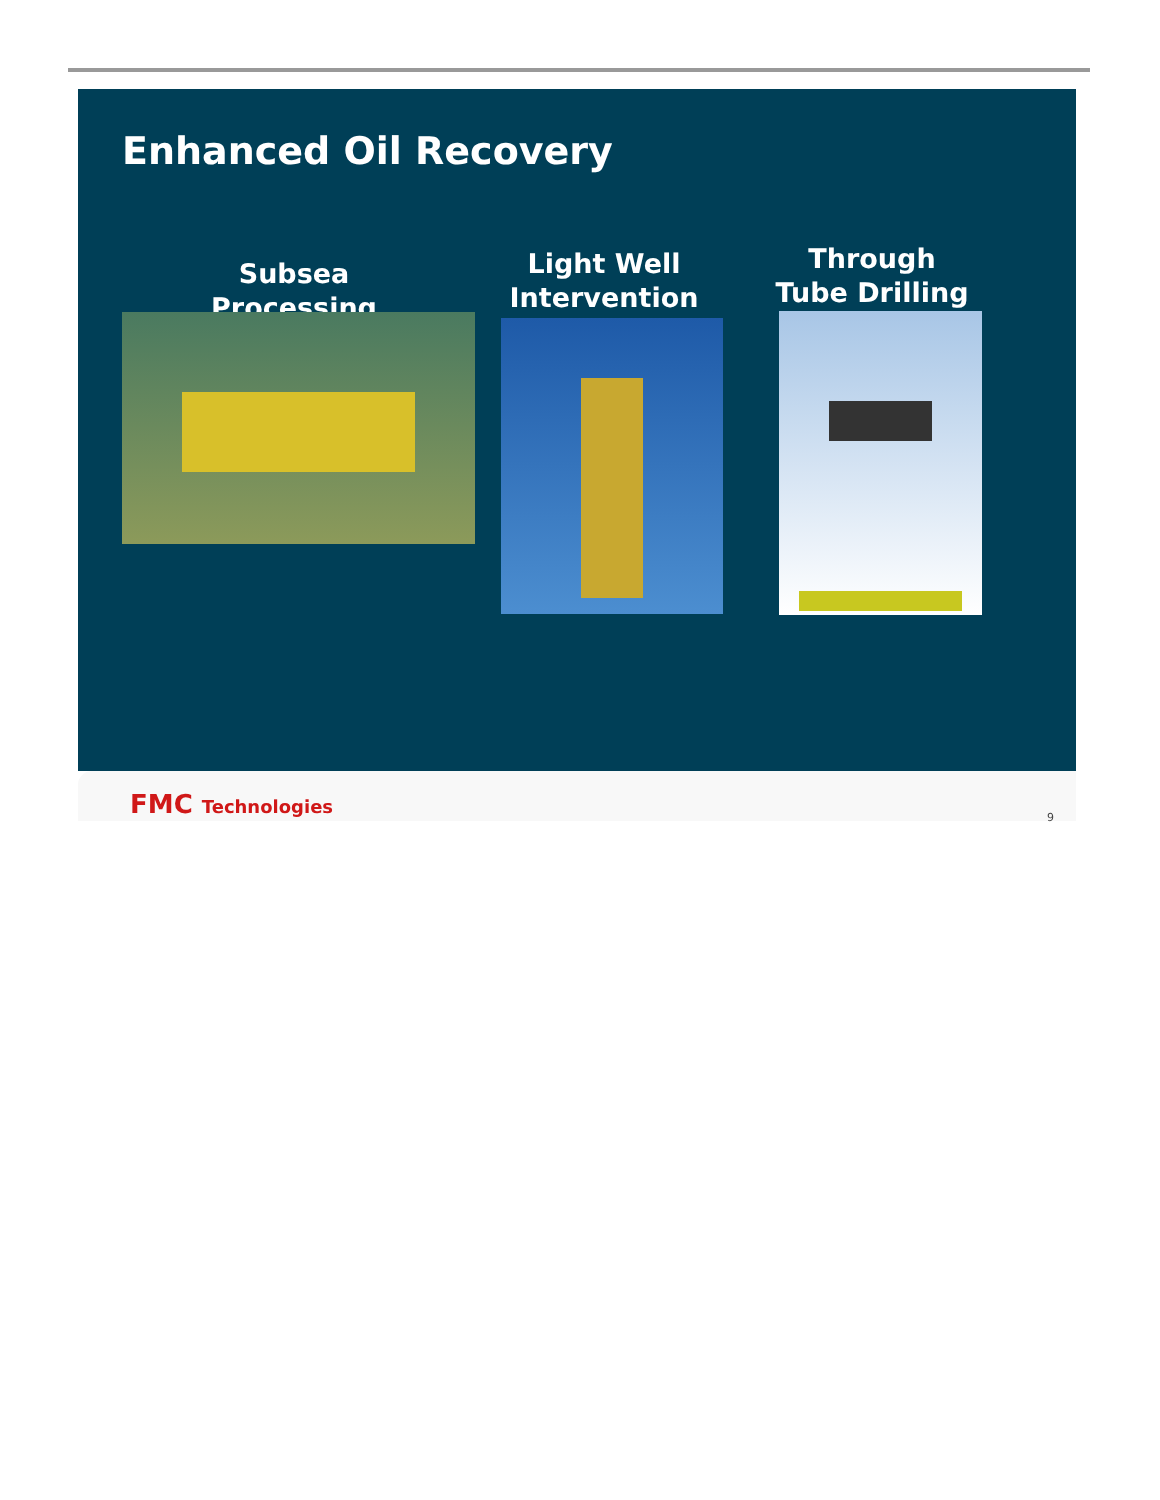Enhanced Oil Recovery
Subsea Processing
Light Well Intervention
Through Tube Drilling
FMC Technologies 9